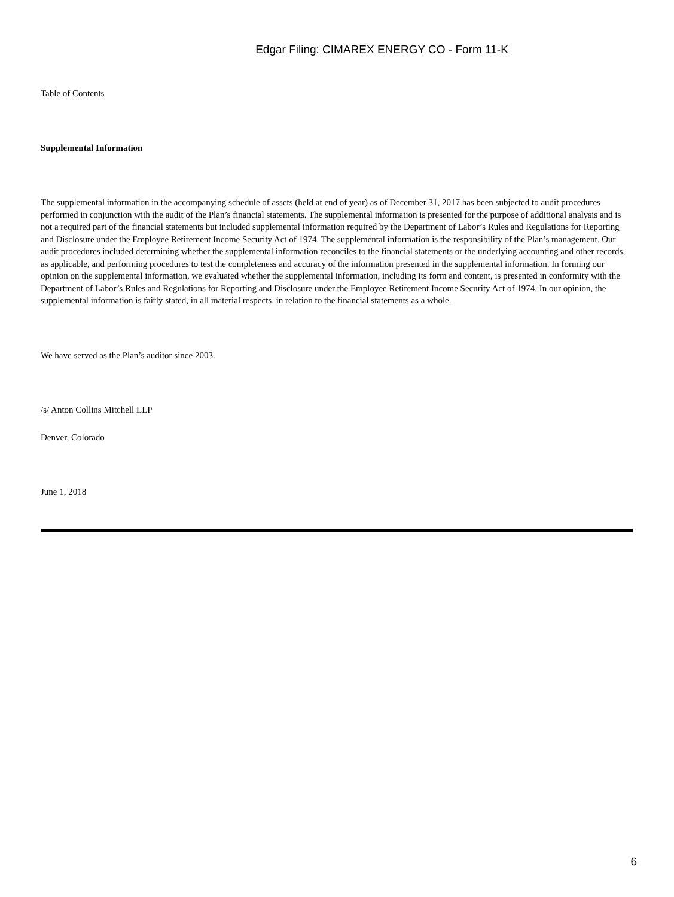Edgar Filing: CIMAREX ENERGY CO - Form 11-K
Table of Contents
Supplemental Information
The supplemental information in the accompanying schedule of assets (held at end of year) as of December 31, 2017 has been subjected to audit procedures performed in conjunction with the audit of the Plan’s financial statements. The supplemental information is presented for the purpose of additional analysis and is not a required part of the financial statements but included supplemental information required by the Department of Labor’s Rules and Regulations for Reporting and Disclosure under the Employee Retirement Income Security Act of 1974. The supplemental information is the responsibility of the Plan’s management. Our audit procedures included determining whether the supplemental information reconciles to the financial statements or the underlying accounting and other records, as applicable, and performing procedures to test the completeness and accuracy of the information presented in the supplemental information. In forming our opinion on the supplemental information, we evaluated whether the supplemental information, including its form and content, is presented in conformity with the Department of Labor’s Rules and Regulations for Reporting and Disclosure under the Employee Retirement Income Security Act of 1974. In our opinion, the supplemental information is fairly stated, in all material respects, in relation to the financial statements as a whole.
We have served as the Plan’s auditor since 2003.
/s/ Anton Collins Mitchell LLP
Denver, Colorado
June 1, 2018
6